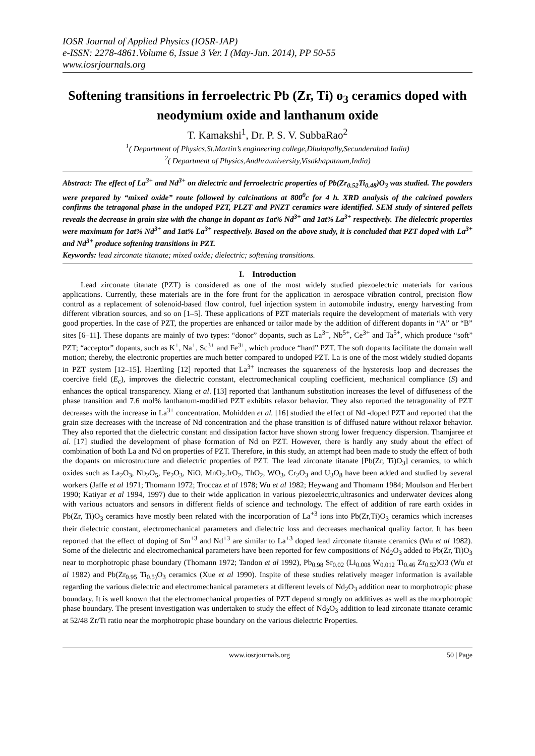IOSR Journal of Applied Physics (IOSR-JAP)
e-ISSN: 2278-4861.Volume 6, Issue 3 Ver. I (May-Jun. 2014), PP 50-55
www.iosrjournals.org
Softening transitions in ferroelectric Pb (Zr, Ti) o<sub>3</sub> ceramics doped with neodymium oxide and lanthanum oxide
T. Kamakshi<sup>1</sup>, Dr. P. S. V. SubbaRao<sup>2</sup>
<sup>1</sup> ( Department of Physics,St.Martin’s engineering college,Dhulapally,Secunderabad India)
<sup>2</sup> ( Department of Physics,Andhrauniversity,Visakhapatnum,India)
Abstract: The effect of La<sup>3+</sup> and Nd<sup>3+</sup> on dielectric and ferroelectric properties of Pb(Zr<sub>0.52</sub>Ti<sub>0.48</sub>)O<sub>3</sub> was studied. The powders were prepared by “mixed oxide” route followed by calcinations at 800<sup>0</sup>c for 4 h. XRD analysis of the calcined powders confirms the tetragonal phase in the undoped PZT, PLZT and PNZT ceramics were identified. SEM study of sintered pellets reveals the decrease in grain size with the change in dopant as 1at% Nd<sup>3+</sup> and 1at% La<sup>3+</sup> respectively. The dielectric properties were maximum for 1at% Nd<sup>3+</sup> and 1at% La<sup>3+</sup> respectively. Based on the above study, it is concluded that PZT doped with La<sup>3+</sup> and Nd<sup>3+</sup> produce softening transitions in PZT.
Keywords: lead zirconate titanate; mixed oxide; dielectric; softening transitions.
I. Introduction
Lead zirconate titanate (PZT) is considered as one of the most widely studied piezoelectric materials for various applications. Currently, these materials are in the fore front for the application in aerospace vibration control, precision flow control as a replacement of solenoid-based flow control, fuel injection system in automobile industry, energy harvesting from different vibration sources, and so on [1–5]. These applications of PZT materials require the development of materials with very good properties. In the case of PZT, the properties are enhanced or tailor made by the addition of different dopants in “A” or “B” sites [6–11]. These dopants are mainly of two types: “donor” dopants, such as La<sup>3+</sup>, Nb<sup>5+</sup>, Ce<sup>3+</sup> and Ta<sup>5+</sup>, which produce “soft” PZT; “acceptor” dopants, such as K<sup>+</sup>, Na<sup>+</sup>, Sc<sup>3+</sup> and Fe<sup>3+</sup>, which produce “hard” PZT. The soft dopants facilitate the domain wall motion; thereby, the electronic properties are much better compared to undoped PZT. La is one of the most widely studied dopants in PZT system [12–15]. Haertling [12] reported that La<sup>3+</sup> increases the squareness of the hysteresis loop and decreases the coercive field (E<sub>c</sub>), improves the dielectric constant, electromechanical coupling coefficient, mechanical compliance (S) and enhances the optical transparency. Xiang et al. [13] reported that lanthanum substitution increases the level of diffuseness of the phase transition and 7.6 mol% lanthanum-modified PZT exhibits relaxor behavior. They also reported the tetragonality of PZT decreases with the increase in La<sup>3+</sup> concentration. Mohidden et al. [16] studied the effect of Nd -doped PZT and reported that the grain size decreases with the increase of Nd concentration and the phase transition is of diffused nature without relaxor behavior. They also reported that the dielectric constant and dissipation factor have shown strong lower frequency dispersion. Thamjaree et al. [17] studied the development of phase formation of Nd on PZT. However, there is hardly any study about the effect of combination of both La and Nd on properties of PZT. Therefore, in this study, an attempt had been made to study the effect of both the dopants on microstructure and dielectric properties of PZT. The lead zirconate titanate [Pb(Zr, Ti)O<sub>3</sub>] ceramics, to which oxides such as La<sub>2</sub>O<sub>3</sub>, Nb<sub>2</sub>O<sub>5</sub>, Fe<sub>2</sub>O<sub>3</sub>, NiO, MnO<sub>2</sub>,IrO<sub>2</sub>, ThO<sub>2</sub>, WO<sub>3</sub>, Cr<sub>2</sub>O<sub>3</sub> and U<sub>3</sub>O<sub>8</sub> have been added and studied by several workers (Jaffe et al 1971; Thomann 1972; Troccaz et al 1978; Wu et al 1982; Heywang and Thomann 1984; Moulson and Herbert 1990; Katiyar et al 1994, 1997) due to their wide application in various piezoelectric,ultrasonics and underwater devices along with various actuators and sensors in different fields of science and technology. The effect of addition of rare earth oxides in Pb(Zr, Ti)O<sub>3</sub> ceramics have mostly been related with the incorporation of La<sup>+3</sup> ions into Pb(Zr,Ti)O<sub>3</sub> ceramics which increases their dielectric constant, electromechanical parameters and dielectric loss and decreases mechanical quality factor. It has been reported that the effect of doping of Sm<sup>+3</sup> and Nd<sup>+3</sup> are similar to La<sup>+3</sup> doped lead zirconate titanate ceramics (Wu et al 1982). Some of the dielectric and electromechanical parameters have been reported for few compositions of Nd<sub>2</sub>O<sub>3</sub> added to Pb(Zr, Ti)O<sub>3</sub> near to morphotropic phase boundary (Thomann 1972; Tandon et al 1992), Pb<sub>0.98</sub> Sr<sub>0.02</sub> (Li<sub>0.008</sub> W<sub>0.012</sub> Ti<sub>0.46</sub> Zr<sub>0.52</sub>)O3 (Wu et al 1982) and Pb(Zr<sub>0.95</sub> Ti<sub>0.5)</sub>O<sub>3</sub> ceramics (Xue et al 1990). Inspite of these studies relatively meager information is available regarding the various dielectric and electromechanical parameters at different levels of Nd<sub>2</sub>O<sub>3</sub> addition near to morphotropic phase boundary. It is well known that the electromechanical properties of PZT depend strongly on additives as well as the morphotropic phase boundary. The present investigation was undertaken to study the effect of Nd<sub>2</sub>O<sub>3</sub> addition to lead zirconate titanate ceramic at 52/48 Zr/Ti ratio near the morphotropic phase boundary on the various dielectric Properties.
www.iosrjournals.org 50 | Page